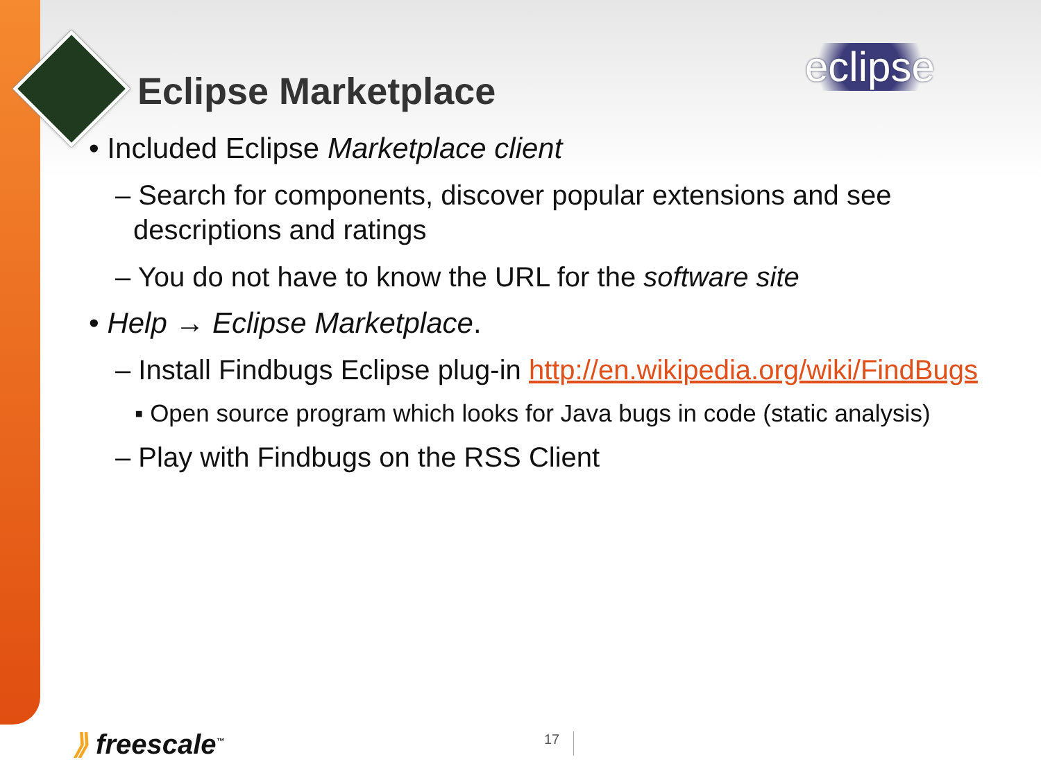Eclipse Marketplace eclipse
• Included Eclipse Marketplace client
– Search for components, discover popular extensions and see descriptions and ratings
– You do not have to know the URL for the software site
• Help → Eclipse Marketplace.
– Install Findbugs Eclipse plug-in http://en.wikipedia.org/wiki/FindBugs
▪ Open source program which looks for Java bugs in code (static analysis)
– Play with Findbugs on the RSS Client
⟫ freescale<sup>™</sup> 17